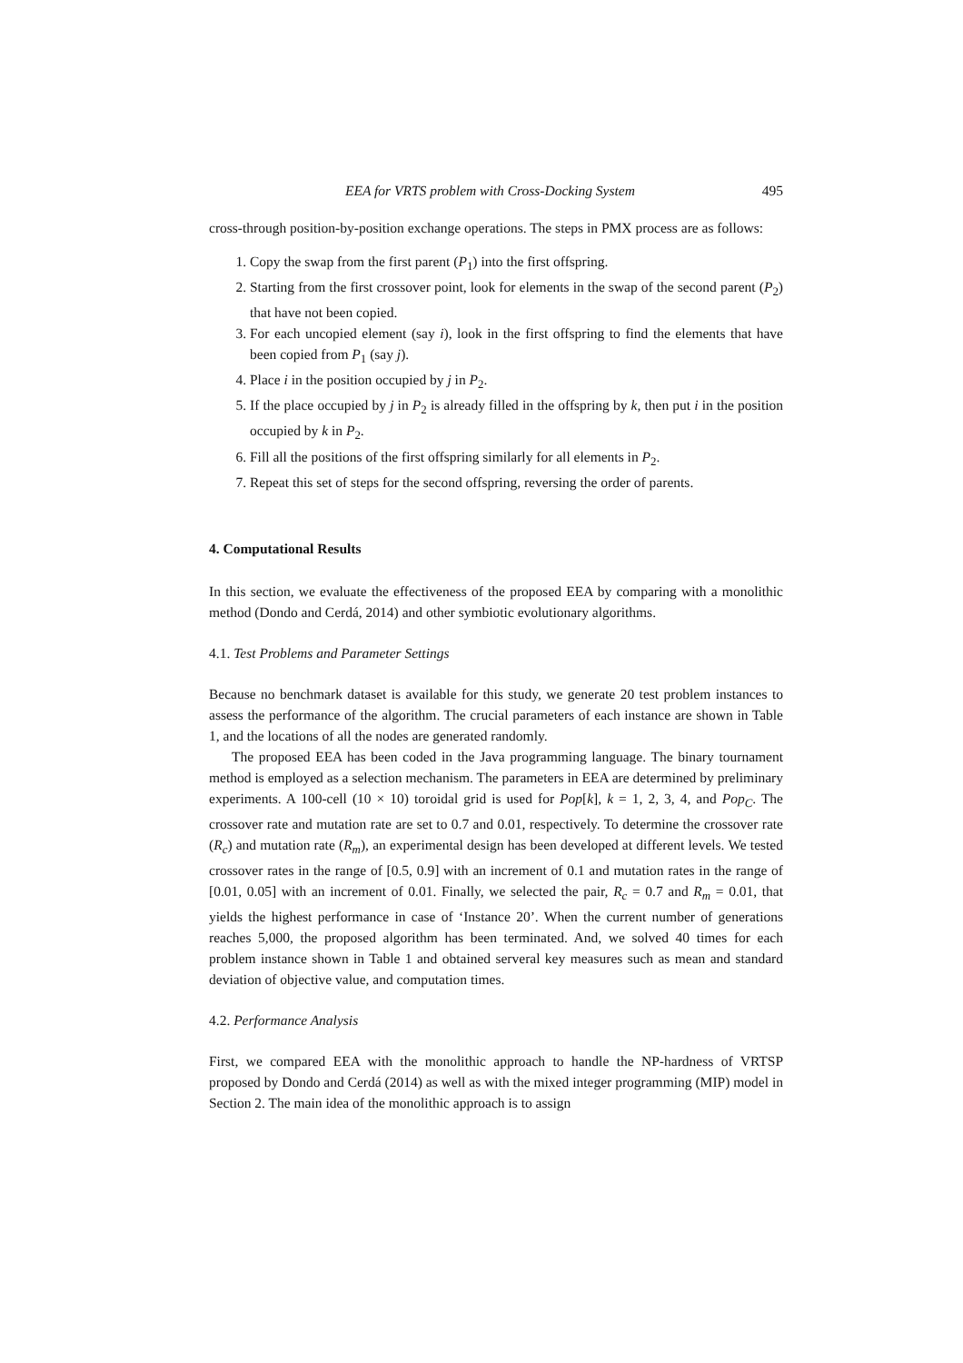EEA for VRTS problem with Cross-Docking System 495
cross-through position-by-position exchange operations. The steps in PMX process are as follows:
1. Copy the swap from the first parent (P<sub>1</sub>) into the first offspring.
2. Starting from the first crossover point, look for elements in the swap of the second parent (P<sub>2</sub>) that have not been copied.
3. For each uncopied element (say i), look in the first offspring to find the elements that have been copied from P<sub>1</sub> (say j).
4. Place i in the position occupied by j in P<sub>2</sub>.
5. If the place occupied by j in P<sub>2</sub> is already filled in the offspring by k, then put i in the position occupied by k in P<sub>2</sub>.
6. Fill all the positions of the first offspring similarly for all elements in P<sub>2</sub>.
7. Repeat this set of steps for the second offspring, reversing the order of parents.
4. Computational Results
In this section, we evaluate the effectiveness of the proposed EEA by comparing with a monolithic method (Dondo and Cerdá, 2014) and other symbiotic evolutionary algorithms.
4.1. Test Problems and Parameter Settings
Because no benchmark dataset is available for this study, we generate 20 test problem instances to assess the performance of the algorithm. The crucial parameters of each instance are shown in Table 1, and the locations of all the nodes are generated randomly.
The proposed EEA has been coded in the Java programming language. The binary tournament method is employed as a selection mechanism. The parameters in EEA are determined by preliminary experiments. A 100-cell (10 × 10) toroidal grid is used for Pop[k], k = 1, 2, 3, 4, and Pop<sub>C</sub>. The crossover rate and mutation rate are set to 0.7 and 0.01, respectively. To determine the crossover rate (R<sub>c</sub>) and mutation rate (R<sub>m</sub>), an experimental design has been developed at different levels. We tested crossover rates in the range of [0.5, 0.9] with an increment of 0.1 and mutation rates in the range of [0.01, 0.05] with an increment of 0.01. Finally, we selected the pair, R<sub>c</sub> = 0.7 and R<sub>m</sub> = 0.01, that yields the highest performance in case of ‘Instance 20’. When the current number of generations reaches 5,000, the proposed algorithm has been terminated. And, we solved 40 times for each problem instance shown in Table 1 and obtained serveral key measures such as mean and standard deviation of objective value, and computation times.
4.2. Performance Analysis
First, we compared EEA with the monolithic approach to handle the NP-hardness of VRTSP proposed by Dondo and Cerdá (2014) as well as with the mixed integer programming (MIP) model in Section 2. The main idea of the monolithic approach is to assign